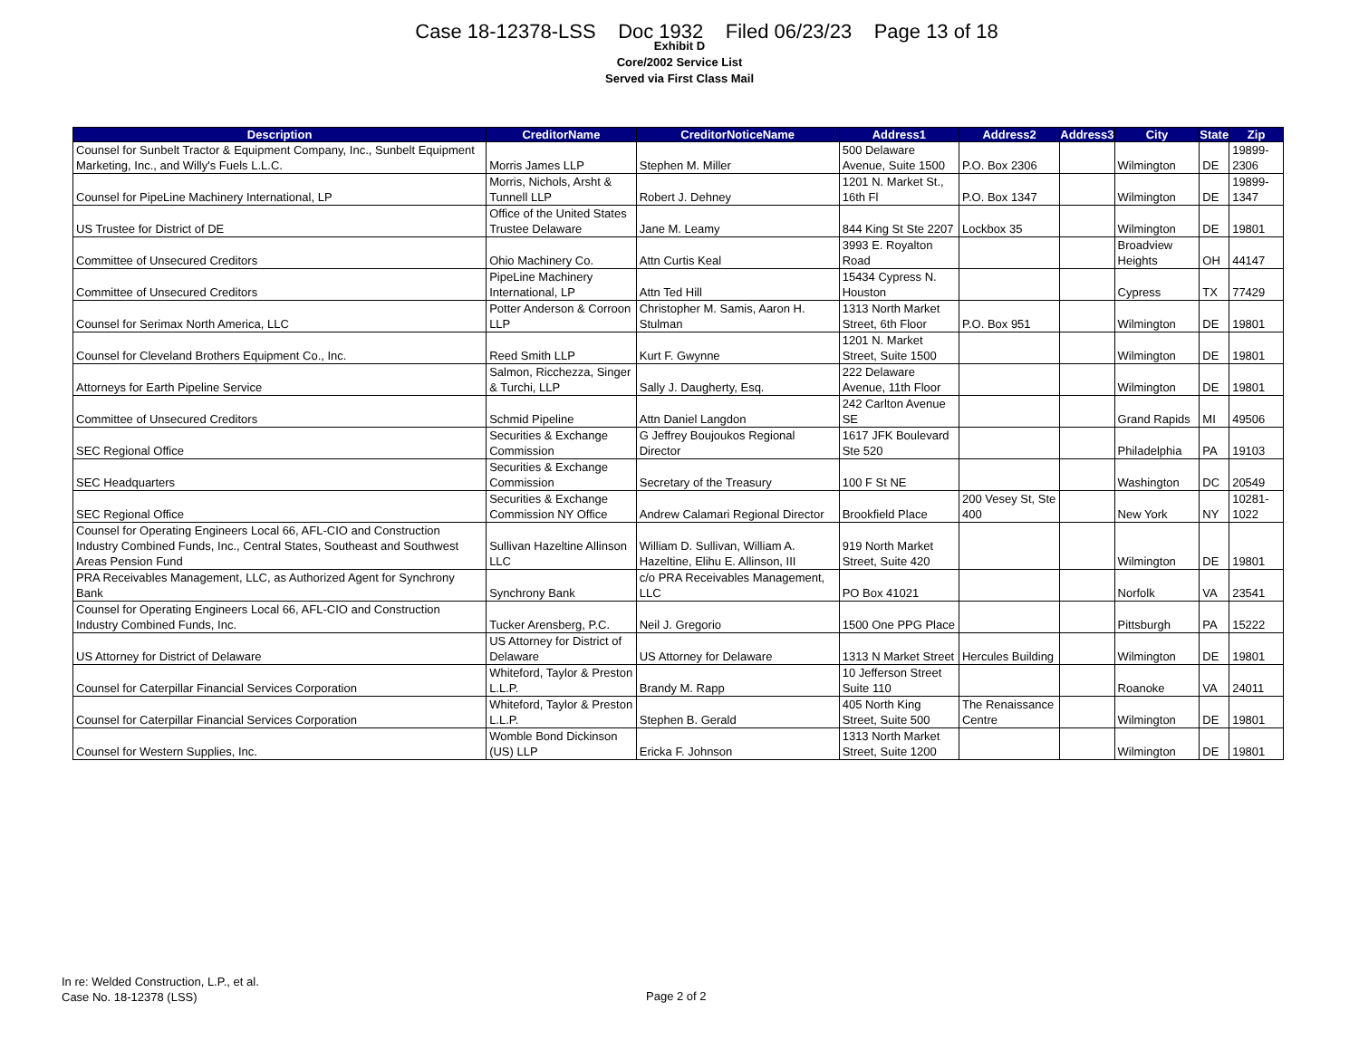Case 18-12378-LSS Doc 1932 Filed 06/23/23 Page 13 of 18
Exhibit D
Core/2002 Service List
Served via First Class Mail
| Description | CreditorName | CreditorNoticeName | Address1 | Address2 | Address3 | City | State | Zip |
| --- | --- | --- | --- | --- | --- | --- | --- | --- |
| Counsel for Sunbelt Tractor & Equipment Company, Inc., Sunbelt Equipment Marketing, Inc., and Willy's Fuels L.L.C. | Morris James LLP | Stephen M. Miller | 500 Delaware Avenue, Suite 1500 | P.O. Box 2306 | | Wilmington | DE | 19899-2306 |
| Counsel for PipeLine Machinery International, LP | Morris, Nichols, Arsht & Tunnell LLP | Robert J. Dehney | 1201 N. Market St., 16th Fl | P.O. Box 1347 | | Wilmington | DE | 19899-1347 |
| US Trustee for District of DE | Office of the United States Trustee Delaware | Jane M. Leamy | 844 King St Ste 2207 | Lockbox 35 | | Wilmington | DE | 19801 |
| Committee of Unsecured Creditors | Ohio Machinery Co. | Attn Curtis Keal | 3993 E. Royalton Road | | | Broadview Heights | OH | 44147 |
| Committee of Unsecured Creditors | PipeLine Machinery International, LP | Attn Ted Hill | 15434 Cypress N. Houston | | | Cypress | TX | 77429 |
| Counsel for Serimax North America, LLC | Potter Anderson & Corroon LLP | Christopher M. Samis, Aaron H. Stulman | 1313 North Market Street, 6th Floor | P.O. Box 951 | | Wilmington | DE | 19801 |
| Counsel for Cleveland Brothers Equipment Co., Inc. | Reed Smith LLP | Kurt F. Gwynne | 1201 N. Market Street, Suite 1500 | | | Wilmington | DE | 19801 |
| Attorneys for Earth Pipeline Service | Salmon, Ricchezza, Singer & Turchi, LLP | Sally J. Daugherty, Esq. | 222 Delaware Avenue, 11th Floor | | | Wilmington | DE | 19801 |
| Committee of Unsecured Creditors | Schmid Pipeline | Attn Daniel Langdon | 242 Carlton Avenue SE | | | Grand Rapids | MI | 49506 |
| SEC Regional Office | Securities & Exchange Commission | G Jeffrey Boujoukos Regional Director | 1617 JFK Boulevard Ste 520 | | | Philadelphia | PA | 19103 |
| SEC Headquarters | Securities & Exchange Commission | Secretary of the Treasury | 100 F St NE | | | Washington | DC | 20549 |
| SEC Regional Office | Securities & Exchange Commission NY Office | Andrew Calamari Regional Director | Brookfield Place | 200 Vesey St, Ste 400 | | New York | NY | 10281-1022 |
| Counsel for Operating Engineers Local 66, AFL-CIO and Construction Industry Combined Funds, Inc., Central States, Southeast and Southwest Areas Pension Fund | Sullivan Hazeltine Allinson LLC | William D. Sullivan, William A. Hazeltine, Elihu E. Allinson, III | 919 North Market Street, Suite 420 | | | Wilmington | DE | 19801 |
| PRA Receivables Management, LLC, as Authorized Agent for Synchrony Bank | Synchrony Bank | c/o PRA Receivables Management, LLC | PO Box 41021 | | | Norfolk | VA | 23541 |
| Counsel for Operating Engineers Local 66, AFL-CIO and Construction Industry Combined Funds, Inc. | Tucker Arensberg, P.C. | Neil J. Gregorio | 1500 One PPG Place | | | Pittsburgh | PA | 15222 |
| US Attorney for District of Delaware | US Attorney for District of Delaware | US Attorney for Delaware | 1313 N Market Street | Hercules Building | | Wilmington | DE | 19801 |
| Counsel for Caterpillar Financial Services Corporation | Whiteford, Taylor & Preston L.L.P. | Brandy M. Rapp | 10 Jefferson Street Suite 110 | | | Roanoke | VA | 24011 |
| Counsel for Caterpillar Financial Services Corporation | Whiteford, Taylor & Preston L.L.P. | Stephen B. Gerald | 405 North King Street, Suite 500 | The Renaissance Centre | | Wilmington | DE | 19801 |
| Counsel for Western Supplies, Inc. | Womble Bond Dickinson (US) LLP | Ericka F. Johnson | 1313 North Market Street, Suite 1200 | | | Wilmington | DE | 19801 |
In re: Welded Construction, L.P., et al.
Case No. 18-12378 (LSS)
Page 2 of 2